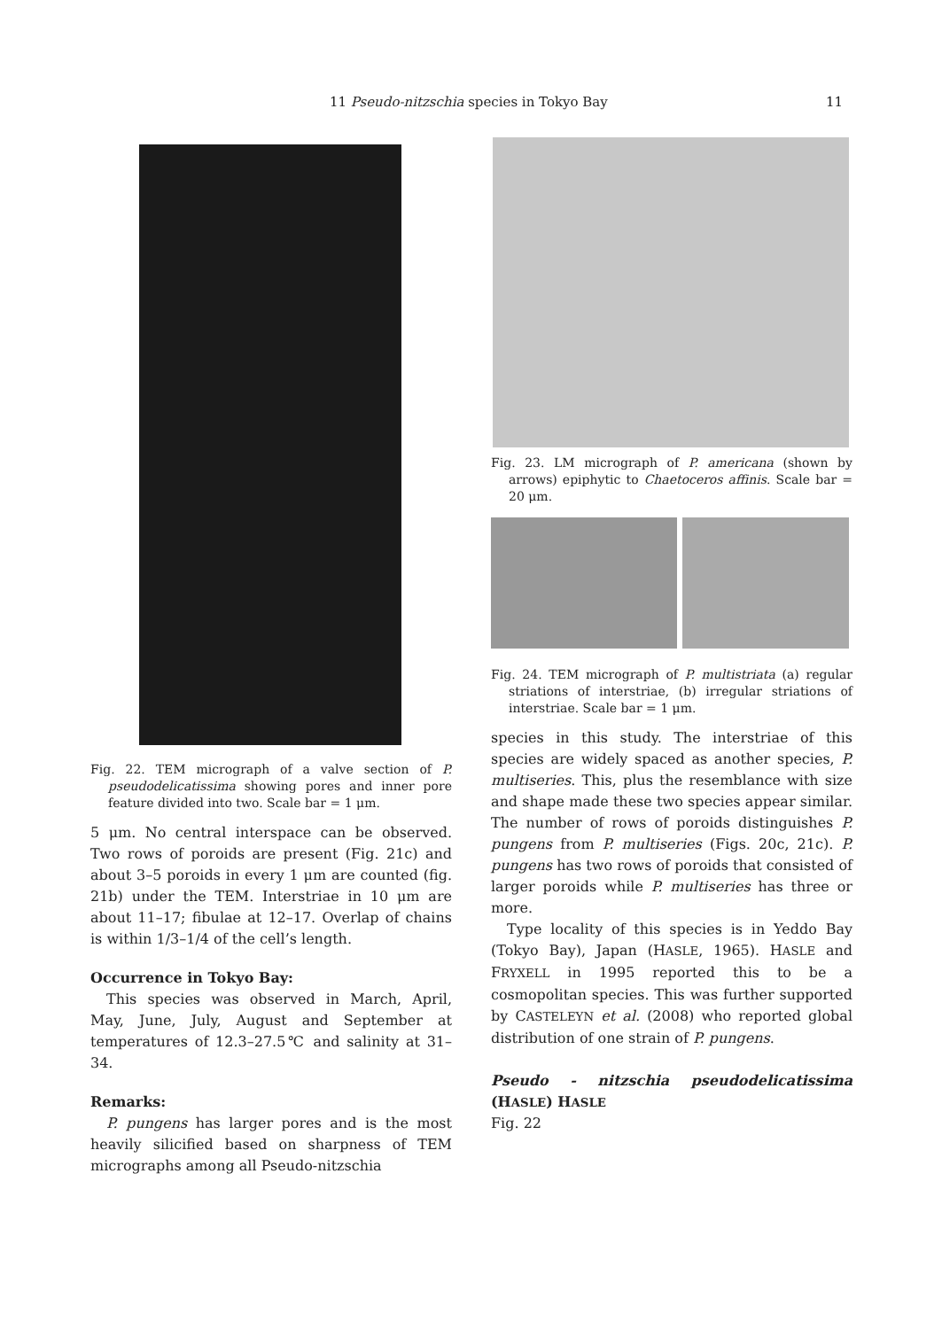11 Pseudo-nitzschia species in Tokyo Bay 11
Fig. 22. TEM micrograph of a valve section of P. pseudodelicatissima showing pores and inner pore feature divided into two. Scale bar = 1 μm.
5 μm. No central interspace can be observed. Two rows of poroids are present (Fig. 21c) and about 3–5 poroids in every 1 μm are counted (fig. 21b) under the TEM. Interstriae in 10 μm are about 11–17; fibulae at 12–17. Overlap of chains is within 1/3–1/4 of the cell’s length.
Occurrence in Tokyo Bay:
This species was observed in March, April, May, June, July, August and September at temperatures of 12.3–27.5℃ and salinity at 31–34.
Remarks:
P. pungens has larger pores and is the most heavily silicified based on sharpness of TEM micrographs among all Pseudo-nitzschia
Fig. 23. LM micrograph of P. americana (shown by arrows) epiphytic to Chaetoceros affinis. Scale bar = 20 μm.
Fig. 24. TEM micrograph of P. multistriata (a) regular striations of interstriae, (b) irregular striations of interstriae. Scale bar = 1 μm.
species in this study. The interstriae of this species are widely spaced as another species, P. multiseries. This, plus the resemblance with size and shape made these two species appear similar. The number of rows of poroids distinguishes P. pungens from P. multiseries (Figs. 20c, 21c). P. pungens has two rows of poroids that consisted of larger poroids while P. multiseries has three or more.
Type locality of this species is in Yeddo Bay (Tokyo Bay), Japan (HASLE, 1965). HASLE and FRYXELL in 1995 reported this to be a cosmopolitan species. This was further supported by CASTELEYN et al. (2008) who reported global distribution of one strain of P. pungens.
Pseudo - nitzschia pseudodelicatissima (HASLE) HASLE
Fig. 22